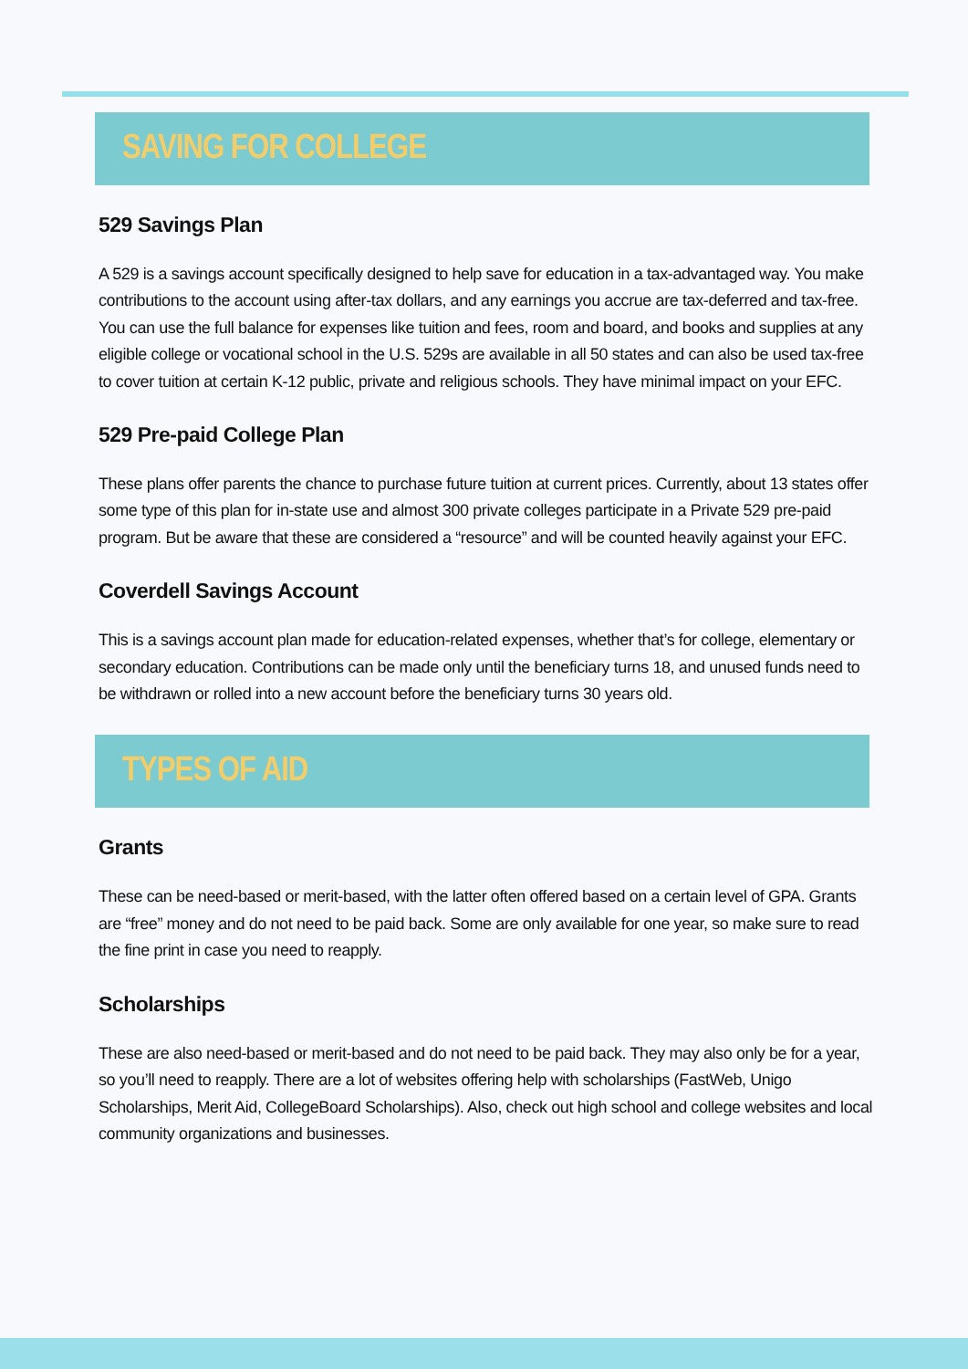SAVING FOR COLLEGE
529 Savings Plan
A 529 is a savings account specifically designed to help save for education in a tax-advantaged way. You make contributions to the account using after-tax dollars, and any earnings you accrue are tax-deferred and tax-free. You can use the full balance for expenses like tuition and fees, room and board, and books and supplies at any eligible college or vocational school in the U.S. 529s are available in all 50 states and can also be used tax-free to cover tuition at certain K-12 public, private and religious schools. They have minimal impact on your EFC.
529 Pre-paid College Plan
These plans offer parents the chance to purchase future tuition at current prices. Currently, about 13 states offer some type of this plan for in-state use and almost 300 private colleges participate in a Private 529 pre-paid program. But be aware that these are considered a “resource” and will be counted heavily against your EFC.
Coverdell Savings Account
This is a savings account plan made for education-related expenses, whether that’s for college, elementary or secondary education. Contributions can be made only until the beneficiary turns 18, and unused funds need to be withdrawn or rolled into a new account before the beneficiary turns 30 years old.
TYPES OF AID
Grants
These can be need-based or merit-based, with the latter often offered based on a certain level of GPA. Grants are “free” money and do not need to be paid back. Some are only available for one year, so make sure to read the fine print in case you need to reapply.
Scholarships
These are also need-based or merit-based and do not need to be paid back. They may also only be for a year, so you’ll need to reapply. There are a lot of websites offering help with scholarships (FastWeb, Unigo Scholarships, Merit Aid, CollegeBoard Scholarships). Also, check out high school and college websites and local community organizations and businesses.